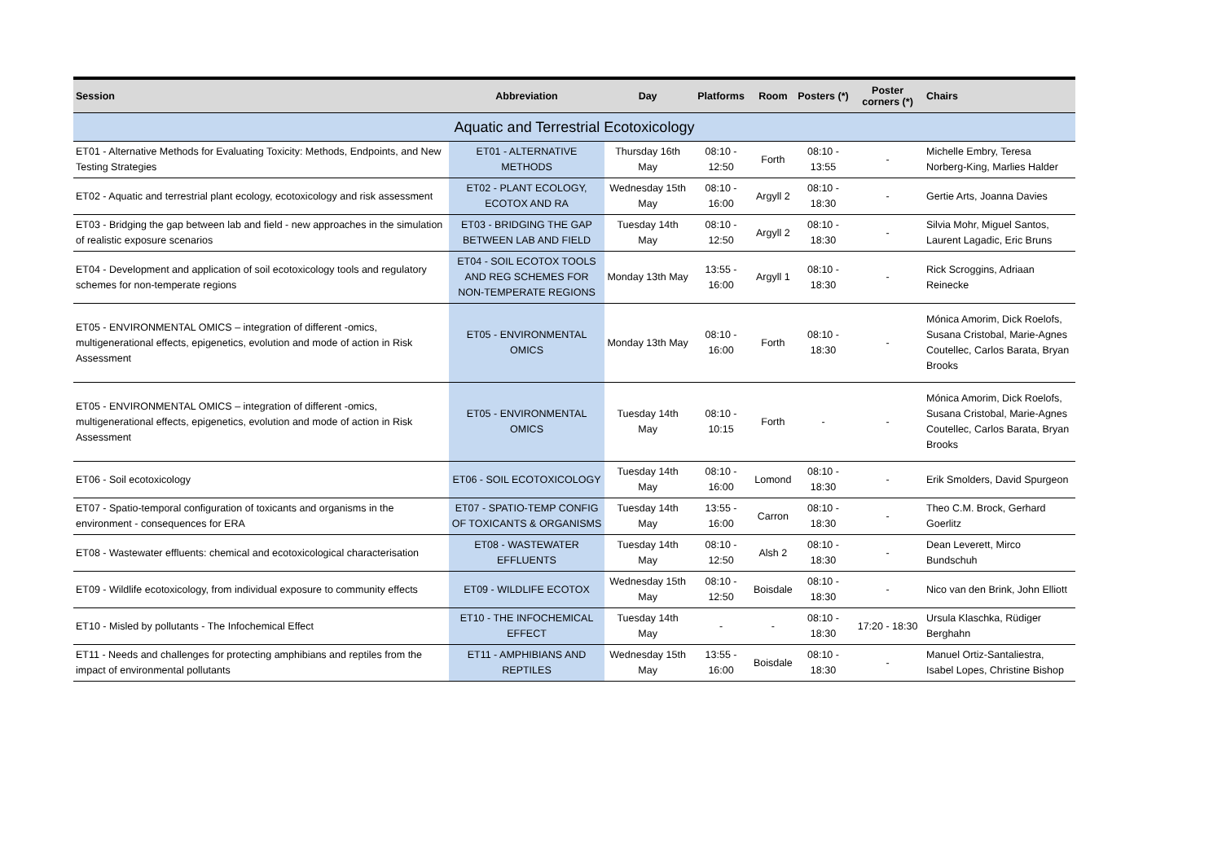| Session | Abbreviation | Day | Platforms | Room | Posters (*) | Poster corners (*) | Chairs |
| --- | --- | --- | --- | --- | --- | --- | --- |
| Aquatic and Terrestrial Ecotoxicology | | | | | | | |
| ET01 - Alternative Methods for Evaluating Toxicity: Methods, Endpoints, and New Testing Strategies | ET01 - ALTERNATIVE METHODS | Thursday 16th May | 08:10 - 12:50 | Forth | 08:10 - 13:55 | - | Michelle Embry, Teresa Norberg-King, Marlies Halder |
| ET02 - Aquatic and terrestrial plant ecology, ecotoxicology and risk assessment | ET02 - PLANT ECOLOGY, ECOTOX AND RA | Wednesday 15th May | 08:10 - 16:00 | Argyll 2 | 08:10 - 18:30 | - | Gertie Arts, Joanna Davies |
| ET03 - Bridging the gap between lab and field - new approaches in the simulation of realistic exposure scenarios | ET03 - BRIDGING THE GAP BETWEEN LAB AND FIELD | Tuesday 14th May | 08:10 - 12:50 | Argyll 2 | 08:10 - 18:30 | - | Silvia Mohr, Miguel Santos, Laurent Lagadic, Eric Bruns |
| ET04 - Development and application of soil ecotoxicology tools and regulatory schemes for non-temperate regions | ET04 - SOIL ECOTOX TOOLS AND REG SCHEMES FOR NON-TEMPERATE REGIONS | Monday 13th May | 13:55 - 16:00 | Argyll 1 | 08:10 - 18:30 | - | Rick Scroggins, Adriaan Reinecke |
| ET05 - ENVIRONMENTAL OMICS – integration of different -omics, multigenerational effects, epigenetics, evolution and mode of action in Risk Assessment | ET05 - ENVIRONMENTAL OMICS | Monday 13th May | 08:10 - 16:00 | Forth | 08:10 - 18:30 | - | Mónica Amorim, Dick Roelofs, Susana Cristobal, Marie-Agnes Coutellec, Carlos Barata, Bryan Brooks |
| ET05 - ENVIRONMENTAL OMICS – integration of different -omics, multigenerational effects, epigenetics, evolution and mode of action in Risk Assessment | ET05 - ENVIRONMENTAL OMICS | Tuesday 14th May | 08:10 - 10:15 | Forth | - | - | Mónica Amorim, Dick Roelofs, Susana Cristobal, Marie-Agnes Coutellec, Carlos Barata, Bryan Brooks |
| ET06 - Soil ecotoxicology | ET06 - SOIL ECOTOXICOLOGY | Tuesday 14th May | 08:10 - 16:00 | Lomond | 08:10 - 18:30 | - | Erik Smolders, David Spurgeon |
| ET07 - Spatio-temporal configuration of toxicants and organisms in the environment - consequences for ERA | ET07 - SPATIO-TEMP CONFIG OF TOXICANTS & ORGANISMS | Tuesday 14th May | 13:55 - 16:00 | Carron | 08:10 - 18:30 | - | Theo C.M. Brock, Gerhard Goerlitz |
| ET08 - Wastewater effluents: chemical and ecotoxicological characterisation | ET08 - WASTEWATER EFFLUENTS | Tuesday 14th May | 08:10 - 12:50 | Alsh 2 | 08:10 - 18:30 | - | Dean Leverett, Mirco Bundschuh |
| ET09 - Wildlife ecotoxicology, from individual exposure to community effects | ET09 - WILDLIFE ECOTOX | Wednesday 15th May | 08:10 - 12:50 | Boisdale | 08:10 - 18:30 | - | Nico van den Brink, John Elliott |
| ET10 - Misled by pollutants - The Infochemical Effect | ET10 - THE INFOCHEMICAL EFFECT | Tuesday 14th May | - | - | 08:10 - 18:30 | 17:20 - 18:30 | Ursula Klaschka, Rüdiger Berghahn |
| ET11 - Needs and challenges for protecting amphibians and reptiles from the impact of environmental pollutants | ET11 - AMPHIBIANS AND REPTILES | Wednesday 15th May | 13:55 - 16:00 | Boisdale | 08:10 - 18:30 | - | Manuel Ortiz-Santaliestra, Isabel Lopes, Christine Bishop |